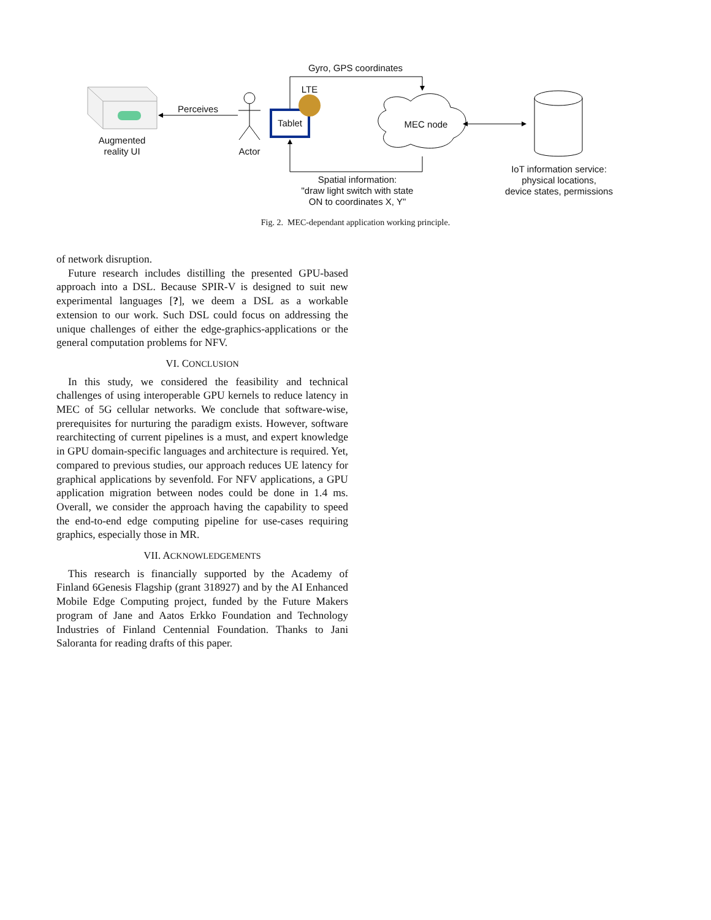Gyro, GPS coordinates
LTE
Perceives
Tablet MEC node
Augmented
reality UI
Actor
IoT information service:
physical locations,
device states, permissions
Spatial information:
"draw light switch with state
ON to coordinates X, Y"
Fig. 2. MEC-dependant application working principle.
of network disruption.
Future research includes distilling the presented GPU-based approach into a DSL. Because SPIR-V is designed to suit new experimental languages [?], we deem a DSL as a workable extension to our work. Such DSL could focus on addressing the unique challenges of either the edge-graphics-applications or the general computation problems for NFV.
VI. CONCLUSION
In this study, we considered the feasibility and technical challenges of using interoperable GPU kernels to reduce latency in MEC of 5G cellular networks. We conclude that software-wise, prerequisites for nurturing the paradigm exists. However, software rearchitecting of current pipelines is a must, and expert knowledge in GPU domain-specific languages and architecture is required. Yet, compared to previous studies, our approach reduces UE latency for graphical applications by sevenfold. For NFV applications, a GPU application migration between nodes could be done in 1.4 ms. Overall, we consider the approach having the capability to speed the end-to-end edge computing pipeline for use-cases requiring graphics, especially those in MR.
VII. ACKNOWLEDGEMENTS
This research is financially supported by the Academy of Finland 6Genesis Flagship (grant 318927) and by the AI Enhanced Mobile Edge Computing project, funded by the Future Makers program of Jane and Aatos Erkko Foundation and Technology Industries of Finland Centennial Foundation. Thanks to Jani Saloranta for reading drafts of this paper.